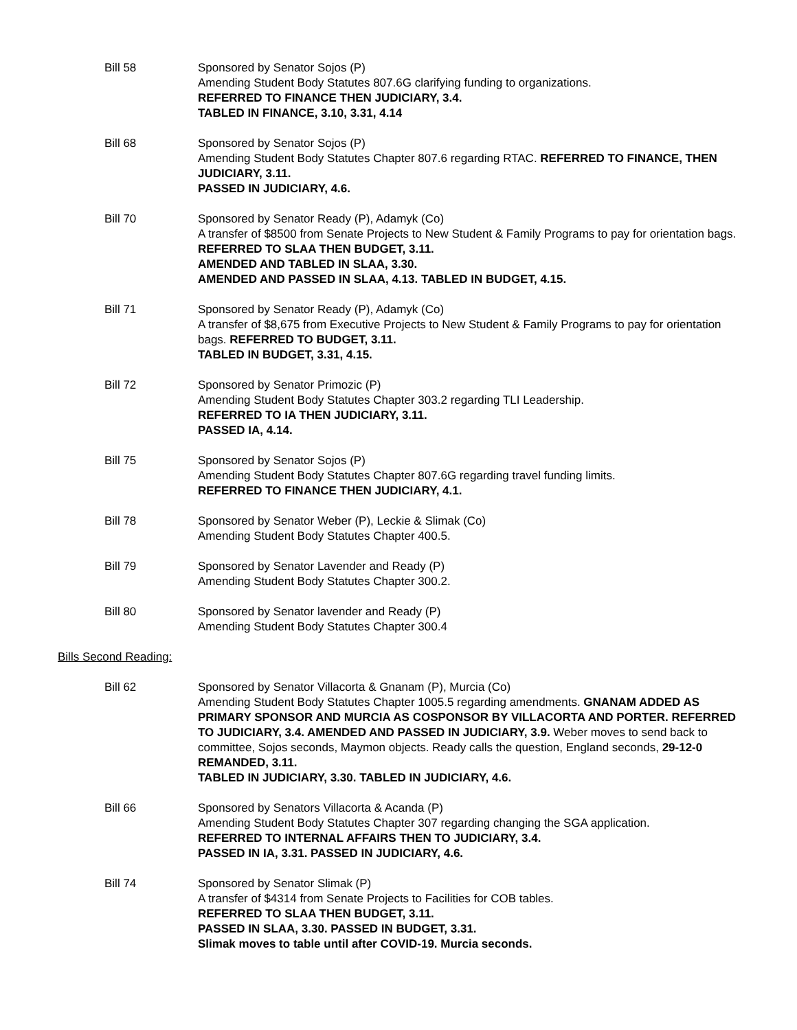Bill 58 Sponsored by Senator Sojos (P)
Amending Student Body Statutes 807.6G clarifying funding to organizations.
REFERRED TO FINANCE THEN JUDICIARY, 3.4.
TABLED IN FINANCE, 3.10, 3.31, 4.14
Bill 68 Sponsored by Senator Sojos (P)
Amending Student Body Statutes Chapter 807.6 regarding RTAC. REFERRED TO FINANCE, THEN JUDICIARY, 3.11.
PASSED IN JUDICIARY, 4.6.
Bill 70 Sponsored by Senator Ready (P), Adamyk (Co)
A transfer of $8500 from Senate Projects to New Student & Family Programs to pay for orientation bags. REFERRED TO SLAA THEN BUDGET, 3.11.
AMENDED AND TABLED IN SLAA, 3.30.
AMENDED AND PASSED IN SLAA, 4.13. TABLED IN BUDGET, 4.15.
Bill 71 Sponsored by Senator Ready (P), Adamyk (Co)
A transfer of $8,675 from Executive Projects to New Student & Family Programs to pay for orientation bags. REFERRED TO BUDGET, 3.11.
TABLED IN BUDGET, 3.31, 4.15.
Bill 72 Sponsored by Senator Primozic (P)
Amending Student Body Statutes Chapter 303.2 regarding TLI Leadership.
REFERRED TO IA THEN JUDICIARY, 3.11.
PASSED IA, 4.14.
Bill 75 Sponsored by Senator Sojos (P)
Amending Student Body Statutes Chapter 807.6G regarding travel funding limits.
REFERRED TO FINANCE THEN JUDICIARY, 4.1.
Bill 78 Sponsored by Senator Weber (P), Leckie & Slimak (Co)
Amending Student Body Statutes Chapter 400.5.
Bill 79 Sponsored by Senator Lavender and Ready (P)
Amending Student Body Statutes Chapter 300.2.
Bill 80 Sponsored by Senator lavender and Ready (P)
Amending Student Body Statutes Chapter 300.4
Bills Second Reading:
Bill 62 Sponsored by Senator Villacorta & Gnanam (P), Murcia (Co)
Amending Student Body Statutes Chapter 1005.5 regarding amendments. GNANAM ADDED AS PRIMARY SPONSOR AND MURCIA AS COSPONSOR BY VILLACORTA AND PORTER. REFERRED TO JUDICIARY, 3.4. AMENDED AND PASSED IN JUDICIARY, 3.9. Weber moves to send back to committee, Sojos seconds, Maymon objects. Ready calls the question, England seconds, 29-12-0 REMANDED, 3.11.
TABLED IN JUDICIARY, 3.30. TABLED IN JUDICIARY, 4.6.
Bill 66 Sponsored by Senators Villacorta & Acanda (P)
Amending Student Body Statutes Chapter 307 regarding changing the SGA application.
REFERRED TO INTERNAL AFFAIRS THEN TO JUDICIARY, 3.4.
PASSED IN IA, 3.31. PASSED IN JUDICIARY, 4.6.
Bill 74 Sponsored by Senator Slimak (P)
A transfer of $4314 from Senate Projects to Facilities for COB tables.
REFERRED TO SLAA THEN BUDGET, 3.11.
PASSED IN SLAA, 3.30. PASSED IN BUDGET, 3.31.
Slimak moves to table until after COVID-19. Murcia seconds.